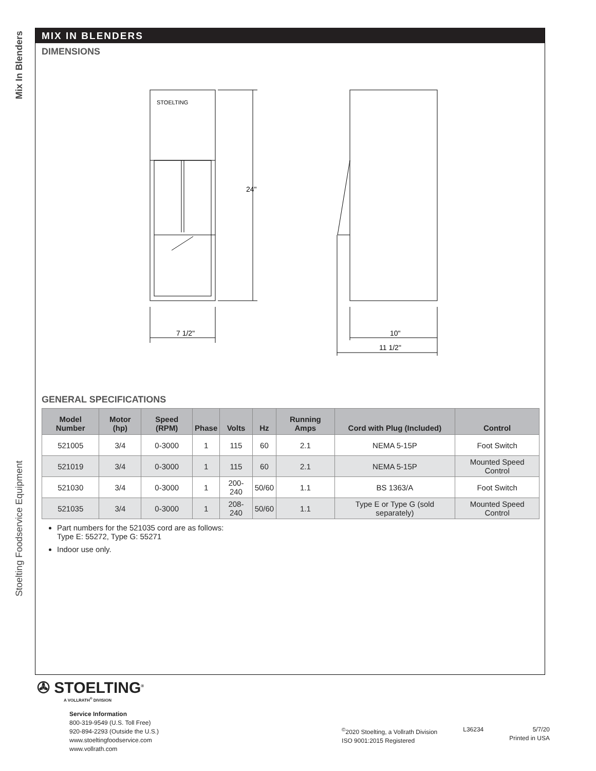Mix In Blenders
Stoelting Foodservice Equipment
MIX IN BLENDERS
DIMENSIONS
STOELTING
24"
7 1/2"
10"
11 1/2"
GENERAL SPECIFICATIONS
| Model Number | Motor (hp) | Speed (RPM) | Phase | Volts | Hz | Running Amps | Cord with Plug (Included) | Control |
| --- | --- | --- | --- | --- | --- | --- | --- | --- |
| 521005 | 3/4 | 0-3000 | 1 | 115 | 60 | 2.1 | NEMA 5-15P | Foot Switch |
| 521019 | 3/4 | 0-3000 | 1 | 115 | 60 | 2.1 | NEMA 5-15P | Mounted Speed Control |
| 521030 | 3/4 | 0-3000 | 1 | 200-240 | 50/60 | 1.1 | BS 1363/A | Foot Switch |
| 521035 | 3/4 | 0-3000 | 1 | 208-240 | 50/60 | 1.1 | Type E or Type G (sold separately) | Mounted Speed Control |
Part numbers for the 521035 cord are as follows:
Type E: 55272, Type G: 55271
Indoor use only.
✇ STOELTING<sup>®</sup>
A VOLLRATH<sup>®</sup> DIVISION
Service Information
800-319-9549 (U.S. Toll Free)
920-894-2293 (Outside the U.S.)
www.stoeltingfoodservice.com
www.vollrath.com
<sup>©</sup>2020 Stoelting, a Vollrath Division
ISO 9001:2015 Registered
L36234 5/7/20
Printed in USA